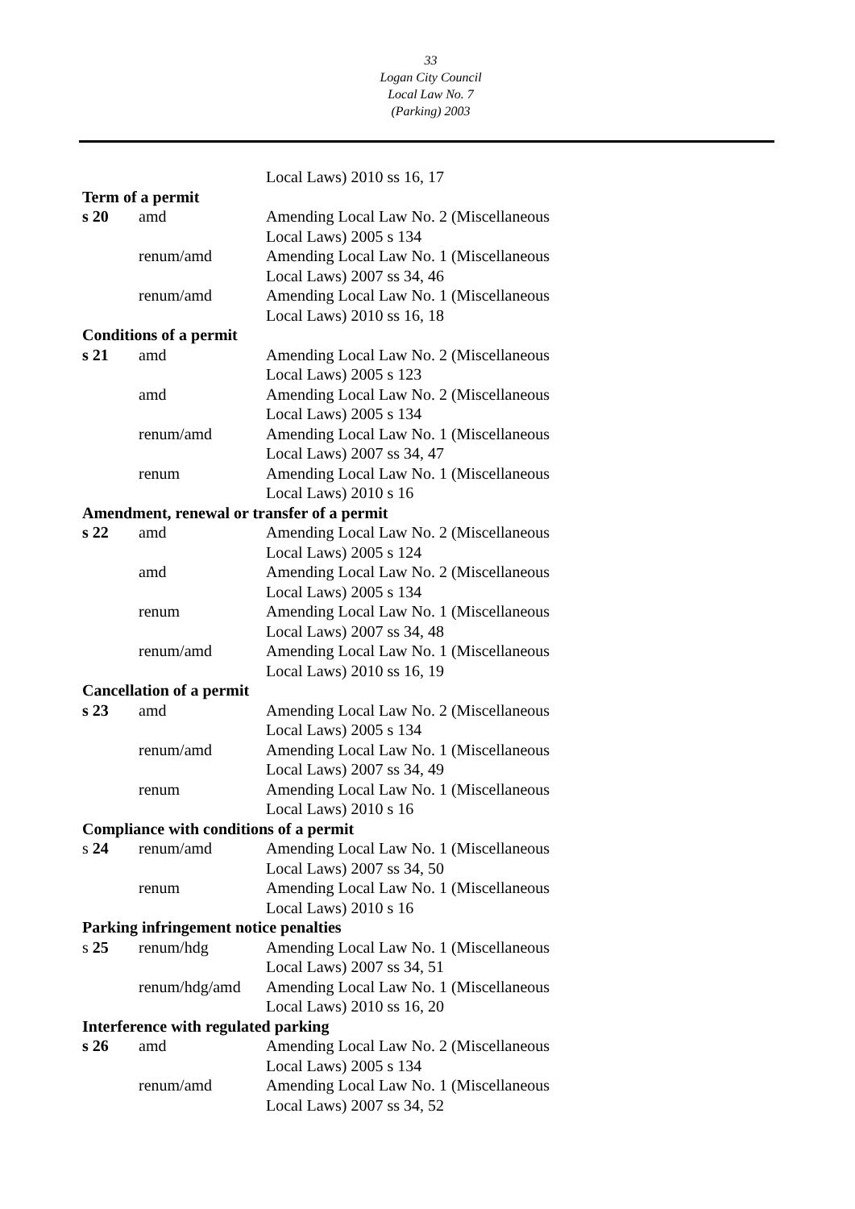33
Logan City Council
Local Law No. 7
(Parking) 2003
| | | Local Laws) 2010 ss 16, 17 |
| Term of a permit | | |
| s 20 | amd | Amending Local Law No. 2 (Miscellaneous Local Laws) 2005 s 134 |
| | renum/amd | Amending Local Law No. 1 (Miscellaneous Local Laws) 2007 ss 34, 46 |
| | renum/amd | Amending Local Law No. 1 (Miscellaneous Local Laws) 2010 ss 16, 18 |
| Conditions of a permit | | |
| s 21 | amd | Amending Local Law No. 2 (Miscellaneous Local Laws) 2005 s 123 |
| | amd | Amending Local Law No. 2 (Miscellaneous Local Laws) 2005 s 134 |
| | renum/amd | Amending Local Law No. 1 (Miscellaneous Local Laws) 2007 ss 34, 47 |
| | renum | Amending Local Law No. 1 (Miscellaneous Local Laws) 2010 s 16 |
| Amendment, renewal or transfer of a permit | | |
| s 22 | amd | Amending Local Law No. 2 (Miscellaneous Local Laws) 2005 s 124 |
| | amd | Amending Local Law No. 2 (Miscellaneous Local Laws) 2005 s 134 |
| | renum | Amending Local Law No. 1 (Miscellaneous Local Laws) 2007 ss 34, 48 |
| | renum/amd | Amending Local Law No. 1 (Miscellaneous Local Laws) 2010 ss 16, 19 |
| Cancellation of a permit | | |
| s 23 | amd | Amending Local Law No. 2 (Miscellaneous Local Laws) 2005 s 134 |
| | renum/amd | Amending Local Law No. 1 (Miscellaneous Local Laws) 2007 ss 34, 49 |
| | renum | Amending Local Law No. 1 (Miscellaneous Local Laws) 2010 s 16 |
| Compliance with conditions of a permit | | |
| s 24 | renum/amd | Amending Local Law No. 1 (Miscellaneous Local Laws) 2007 ss 34, 50 |
| | renum | Amending Local Law No. 1 (Miscellaneous Local Laws) 2010 s 16 |
| Parking infringement notice penalties | | |
| s 25 | renum/hdg | Amending Local Law No. 1 (Miscellaneous Local Laws) 2007 ss 34, 51 |
| | renum/hdg/amd | Amending Local Law No. 1 (Miscellaneous Local Laws) 2010 ss 16, 20 |
| Interference with regulated parking | | |
| s 26 | amd | Amending Local Law No. 2 (Miscellaneous Local Laws) 2005 s 134 |
| | renum/amd | Amending Local Law No. 1 (Miscellaneous Local Laws) 2007 ss 34, 52 |